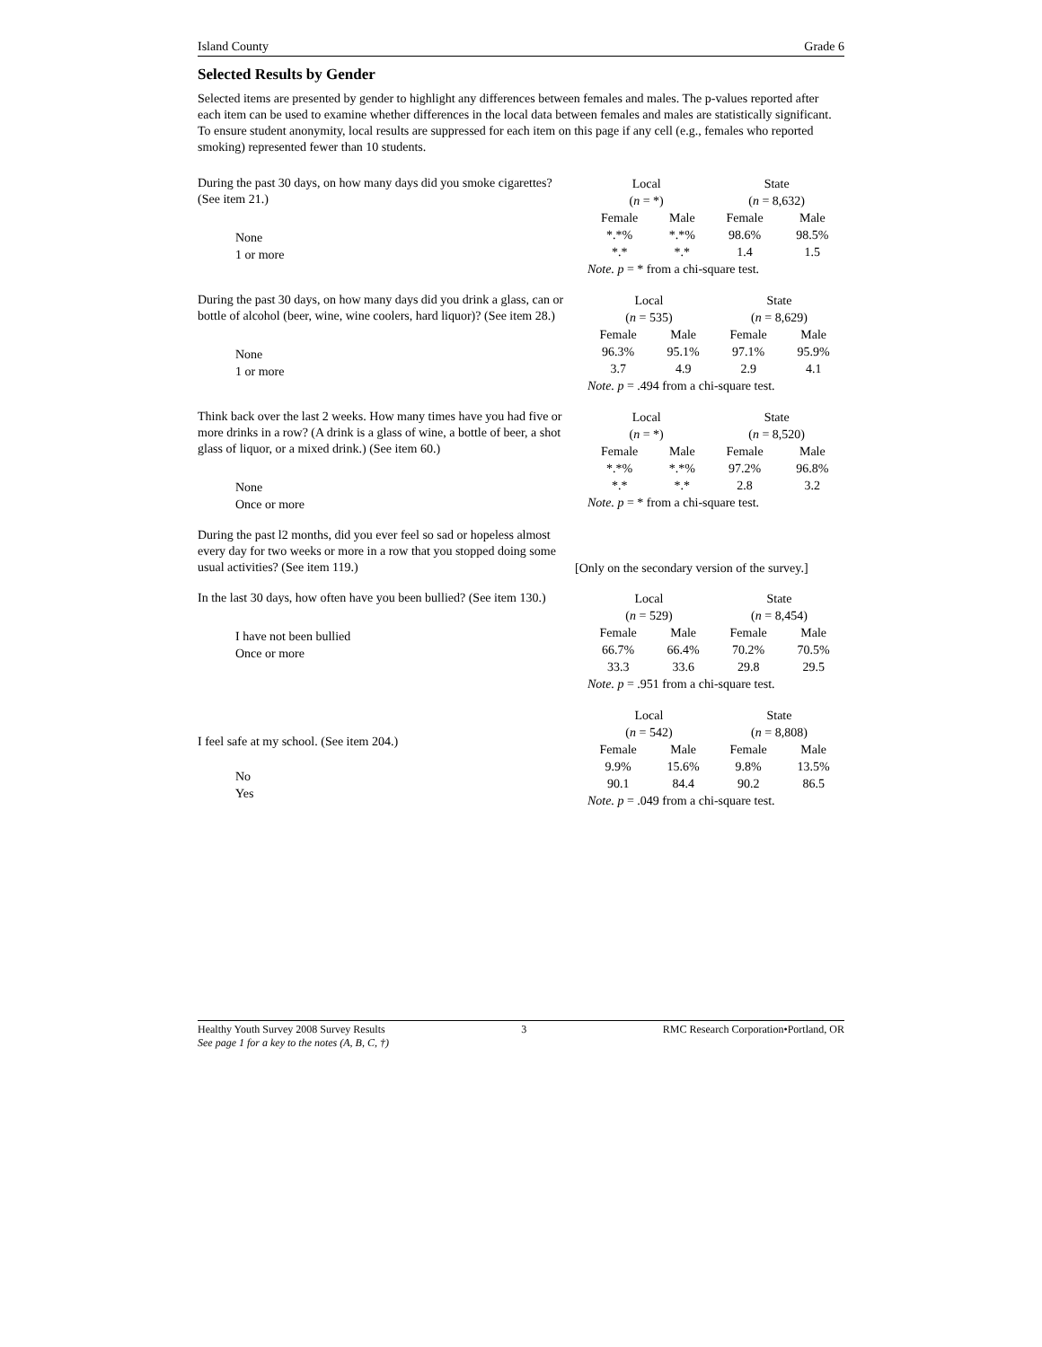Island County Grade 6
Selected Results by Gender
Selected items are presented by gender to highlight any differences between females and males. The p-values reported after each item can be used to examine whether differences in the local data between females and males are statistically significant. To ensure student anonymity, local results are suppressed for each item on this page if any cell (e.g., females who reported smoking) represented fewer than 10 students.
During the past 30 days, on how many days did you smoke cigarettes? (See item 21.)
None
1 or more
| Local ( n = *) | | State ( n = 8,632) | |
| --- | --- | --- | --- |
| Female | Male | Female | Male |
| *.*% | *.*% | 98.6% | 98.5% |
| *.* | *.* | 1.4 | 1.5 |
| Note. p = * from a chi-square test. | | | |
During the past 30 days, on how many days did you drink a glass, can or bottle of alcohol (beer, wine, wine coolers, hard liquor)? (See item 28.)
None
1 or more
| Local ( n = 535) | | State ( n = 8,629) | |
| --- | --- | --- | --- |
| Female | Male | Female | Male |
| 96.3% | 95.1% | 97.1% | 95.9% |
| 3.7 | 4.9 | 2.9 | 4.1 |
| Note. p = .494 from a chi-square test. | | | |
Think back over the last 2 weeks. How many times have you had five or more drinks in a row? (A drink is a glass of wine, a bottle of beer, a shot glass of liquor, or a mixed drink.) (See item 60.)
None
Once or more
| Local ( n = *) | | State ( n = 8,520) | |
| --- | --- | --- | --- |
| Female | Male | Female | Male |
| *.*% | *.*% | 97.2% | 96.8% |
| *.* | *.* | 2.8 | 3.2 |
| Note. p = * from a chi-square test. | | | |
During the past l2 months, did you ever feel so sad or hopeless almost every day for two weeks or more in a row that you stopped doing some usual activities? (See item 119.)
[Only on the secondary version of the survey.]
In the last 30 days, how often have you been bullied? (See item 130.)
I have not been bullied
Once or more
| Local ( n = 529) | | State ( n = 8,454) | |
| --- | --- | --- | --- |
| Female | Male | Female | Male |
| 66.7% | 66.4% | 70.2% | 70.5% |
| 33.3 | 33.6 | 29.8 | 29.5 |
| Note. p = .951 from a chi-square test. | | | |
I feel safe at my school. (See item 204.)
No
Yes
| Local ( n = 542) | | State ( n = 8,808) | |
| --- | --- | --- | --- |
| Female | Male | Female | Male |
| 9.9% | 15.6% | 9.8% | 13.5% |
| 90.1 | 84.4 | 90.2 | 86.5 |
| Note. p = .049 from a chi-square test. | | | |
Healthy Youth Survey 2008 Survey Results 3 RMC Research Corporation•Portland, OR
See page 1 for a key to the notes (A, B, C, †)